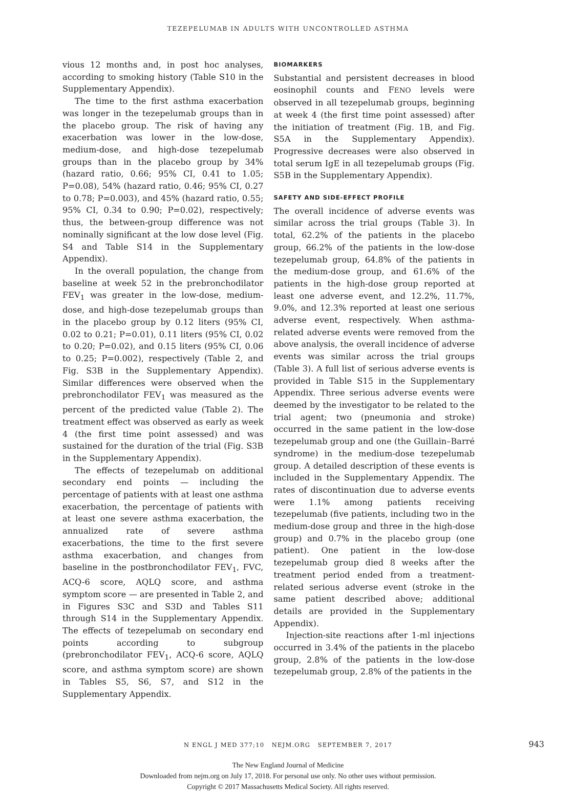TEZEPELUMAB IN ADULTS WITH UNCONTROLLED ASTHMA
vious 12 months and, in post hoc analyses, according to smoking history (Table S10 in the Supplementary Appendix).
The time to the first asthma exacerbation was longer in the tezepelumab groups than in the placebo group. The risk of having any exacerbation was lower in the low-dose, medium-dose, and high-dose tezepelumab groups than in the placebo group by 34% (hazard ratio, 0.66; 95% CI, 0.41 to 1.05; P=0.08), 54% (hazard ratio, 0.46; 95% CI, 0.27 to 0.78; P=0.003), and 45% (hazard ratio, 0.55; 95% CI, 0.34 to 0.90; P=0.02), respectively; thus, the between-group difference was not nominally significant at the low dose level (Fig. S4 and Table S14 in the Supplementary Appendix).
In the overall population, the change from baseline at week 52 in the prebronchodilator FEV<sub>1</sub> was greater in the low-dose, medium-dose, and high-dose tezepelumab groups than in the placebo group by 0.12 liters (95% CI, 0.02 to 0.21; P=0.01), 0.11 liters (95% CI, 0.02 to 0.20; P=0.02), and 0.15 liters (95% CI, 0.06 to 0.25; P=0.002), respectively (Table 2, and Fig. S3B in the Supplementary Appendix). Similar differences were observed when the prebronchodilator FEV<sub>1</sub> was measured as the percent of the predicted value (Table 2). The treatment effect was observed as early as week 4 (the first time point assessed) and was sustained for the duration of the trial (Fig. S3B in the Supplementary Appendix).
The effects of tezepelumab on additional secondary end points — including the percentage of patients with at least one asthma exacerbation, the percentage of patients with at least one severe asthma exacerbation, the annualized rate of severe asthma exacerbations, the time to the first severe asthma exacerbation, and changes from baseline in the postbronchodilator FEV<sub>1</sub>, FVC, ACQ-6 score, AQLQ score, and asthma symptom score — are presented in Table 2, and in Figures S3C and S3D and Tables S11 through S14 in the Supplementary Appendix. The effects of tezepelumab on secondary end points according to subgroup (prebronchodilator FEV<sub>1</sub>, ACQ-6 score, AQLQ score, and asthma symptom score) are shown in Tables S5, S6, S7, and S12 in the Supplementary Appendix.
BIOMARKERS
Substantial and persistent decreases in blood eosinophil counts and FENO levels were observed in all tezepelumab groups, beginning at week 4 (the first time point assessed) after the initiation of treatment (Fig. 1B, and Fig. S5A in the Supplementary Appendix). Progressive decreases were also observed in total serum IgE in all tezepelumab groups (Fig. S5B in the Supplementary Appendix).
SAFETY AND SIDE-EFFECT PROFILE
The overall incidence of adverse events was similar across the trial groups (Table 3). In total, 62.2% of the patients in the placebo group, 66.2% of the patients in the low-dose tezepelumab group, 64.8% of the patients in the medium-dose group, and 61.6% of the patients in the high-dose group reported at least one adverse event, and 12.2%, 11.7%, 9.0%, and 12.3% reported at least one serious adverse event, respectively. When asthma-related adverse events were removed from the above analysis, the overall incidence of adverse events was similar across the trial groups (Table 3). A full list of serious adverse events is provided in Table S15 in the Supplementary Appendix. Three serious adverse events were deemed by the investigator to be related to the trial agent; two (pneumonia and stroke) occurred in the same patient in the low-dose tezepelumab group and one (the Guillain–Barré syndrome) in the medium-dose tezepelumab group. A detailed description of these events is included in the Supplementary Appendix. The rates of discontinuation due to adverse events were 1.1% among patients receiving tezepelumab (five patients, including two in the medium-dose group and three in the high-dose group) and 0.7% in the placebo group (one patient). One patient in the low-dose tezepelumab group died 8 weeks after the treatment period ended from a treatment-related serious adverse event (stroke in the same patient described above; additional details are provided in the Supplementary Appendix).
Injection-site reactions after 1-ml injections occurred in 3.4% of the patients in the placebo group, 2.8% of the patients in the low-dose tezepelumab group, 2.8% of the patients in the
N ENGL J MED 377;10 NEJM.ORG SEPTEMBER 7, 2017 943
The New England Journal of Medicine
Downloaded from nejm.org on July 17, 2018. For personal use only. No other uses without permission.
Copyright © 2017 Massachusetts Medical Society. All rights reserved.